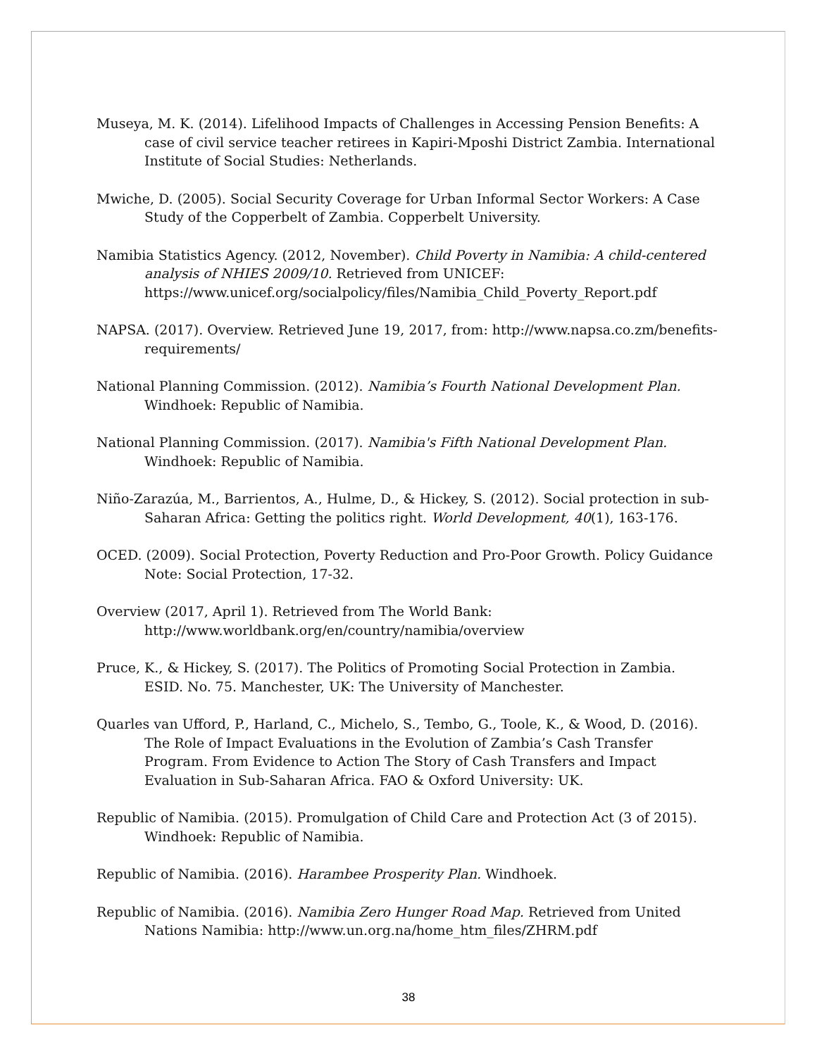Museya, M. K. (2014). Lifelihood Impacts of Challenges in Accessing Pension Benefits: A case of civil service teacher retirees in Kapiri-Mposhi District Zambia. International Institute of Social Studies: Netherlands.
Mwiche, D. (2005). Social Security Coverage for Urban Informal Sector Workers: A Case Study of the Copperbelt of Zambia. Copperbelt University.
Namibia Statistics Agency. (2012, November). Child Poverty in Namibia: A child-centered analysis of NHIES 2009/10. Retrieved from UNICEF: https://www.unicef.org/socialpolicy/files/Namibia_Child_Poverty_Report.pdf
NAPSA. (2017). Overview. Retrieved June 19, 2017, from: http://www.napsa.co.zm/benefits-requirements/
National Planning Commission. (2012). Namibia’s Fourth National Development Plan. Windhoek: Republic of Namibia.
National Planning Commission. (2017). Namibia's Fifth National Development Plan. Windhoek: Republic of Namibia.
Niño-Zarazúa, M., Barrientos, A., Hulme, D., & Hickey, S. (2012). Social protection in sub-Saharan Africa: Getting the politics right. World Development, 40(1), 163-176.
OCED. (2009). Social Protection, Poverty Reduction and Pro-Poor Growth. Policy Guidance Note: Social Protection, 17-32.
Overview (2017, April 1). Retrieved from The World Bank: http://www.worldbank.org/en/country/namibia/overview
Pruce, K., & Hickey, S. (2017). The Politics of Promoting Social Protection in Zambia. ESID. No. 75. Manchester, UK: The University of Manchester.
Quarles van Ufford, P., Harland, C., Michelo, S., Tembo, G., Toole, K., & Wood, D. (2016). The Role of Impact Evaluations in the Evolution of Zambia’s Cash Transfer Program. From Evidence to Action The Story of Cash Transfers and Impact Evaluation in Sub-Saharan Africa. FAO & Oxford University: UK.
Republic of Namibia. (2015). Promulgation of Child Care and Protection Act (3 of 2015). Windhoek: Republic of Namibia.
Republic of Namibia. (2016). Harambee Prosperity Plan. Windhoek.
Republic of Namibia. (2016). Namibia Zero Hunger Road Map. Retrieved from United Nations Namibia: http://www.un.org.na/home_htm_files/ZHRM.pdf
38